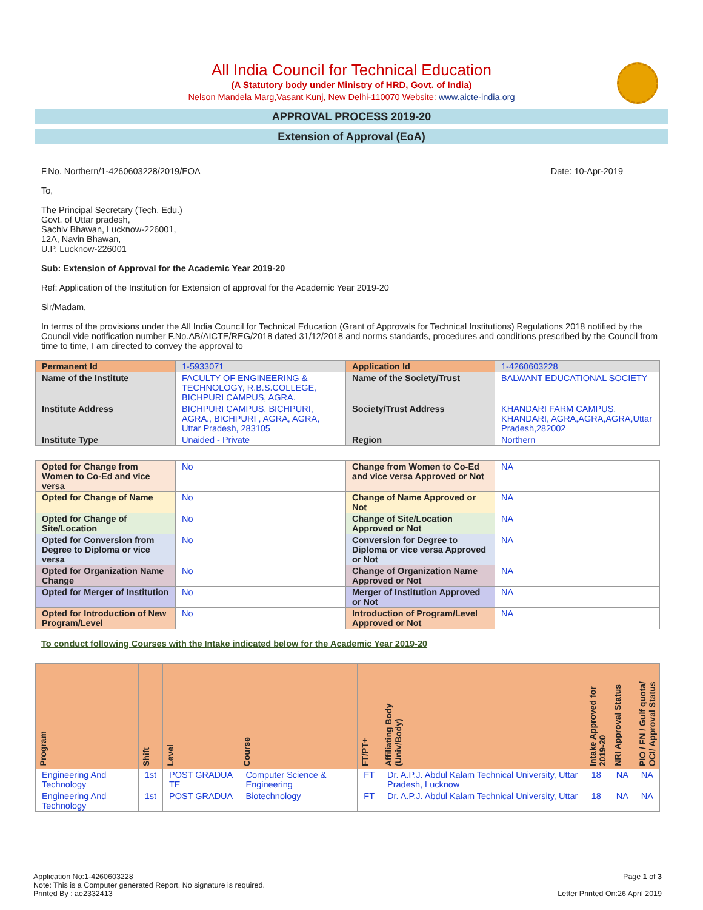All India Council for Technical Education
(A Statutory body under Ministry of HRD, Govt. of India)
Nelson Mandela Marg,Vasant Kunj, New Delhi-110070 Website: www.aicte-india.org
APPROVAL PROCESS 2019-20
Extension of Approval (EoA)
F.No. Northern/1-4260603228/2019/EOA Date: 10-Apr-2019
To,
The Principal Secretary (Tech. Edu.)
Govt. of Uttar pradesh,
Sachiv Bhawan, Lucknow-226001,
12A, Navin Bhawan,
U.P. Lucknow-226001
Sub: Extension of Approval for the Academic Year 2019-20
Ref: Application of the Institution for Extension of approval for the Academic Year 2019-20
Sir/Madam,
In terms of the provisions under the All India Council for Technical Education (Grant of Approvals for Technical Institutions) Regulations 2018 notified by the Council vide notification number F.No.AB/AICTE/REG/2018 dated 31/12/2018 and norms standards, procedures and conditions prescribed by the Council from time to time, I am directed to convey the approval to
| Permanent Id | 1-5933071 | Application Id | 1-4260603228 |
| Name of the Institute | FACULTY OF ENGINEERING & TECHNOLOGY, R.B.S.COLLEGE, BICHPURI CAMPUS, AGRA. | Name of the Society/Trust | BALWANT EDUCATIONAL SOCIETY |
| Institute Address | BICHPURI CAMPUS, BICHPURI, AGRA., BICHPURI , AGRA, AGRA, Uttar Pradesh, 283105 | Society/Trust Address | KHANDARI FARM CAMPUS, KHANDARI, AGRA,AGRA,AGRA,Uttar Pradesh,282002 |
| Institute Type | Unaided - Private | Region | Northern |
| Opted for Change from Women to Co-Ed and vice versa | No | Change from Women to Co-Ed and vice versa Approved or Not | NA |
| Opted for Change of Name | No | Change of Name Approved or Not | NA |
| Opted for Change of Site/Location | No | Change of Site/Location Approved or Not | NA |
| Opted for Conversion from Degree to Diploma or vice versa | No | Conversion for Degree to Diploma or vice versa Approved or Not | NA |
| Opted for Organization Name Change | No | Change of Organization Name Approved or Not | NA |
| Opted for Merger of Institution | No | Merger of Institution Approved or Not | NA |
| Opted for Introduction of New Program/Level | No | Introduction of Program/Level Approved or Not | NA |
To conduct following Courses with the Intake indicated below for the Academic Year 2019-20
| Program | Shift | Level | Course | FT/PT+ | Affiliating Body (Univ/Body) | Intake Approved for 2019-20 | NRI Approval Status | PIO / FN / Gulf quota/ OCI/ Approval Status |
| --- | --- | --- | --- | --- | --- | --- | --- | --- |
| Engineering And Technology | 1st | POST GRADUA TE | Computer Science & Engineering | FT | Dr. A.P.J. Abdul Kalam Technical University, Uttar Pradesh, Lucknow | 18 | NA | NA |
| Engineering And Technology | 1st | POST GRADUA | Biotechnology | FT | Dr. A.P.J. Abdul Kalam Technical University, Uttar | 18 | NA | NA |
Application No:1-4260603228
Note: This is a Computer generated Report. No signature is required.
Printed By : ae2332413
Page 1 of 3
Letter Printed On:26 April 2019